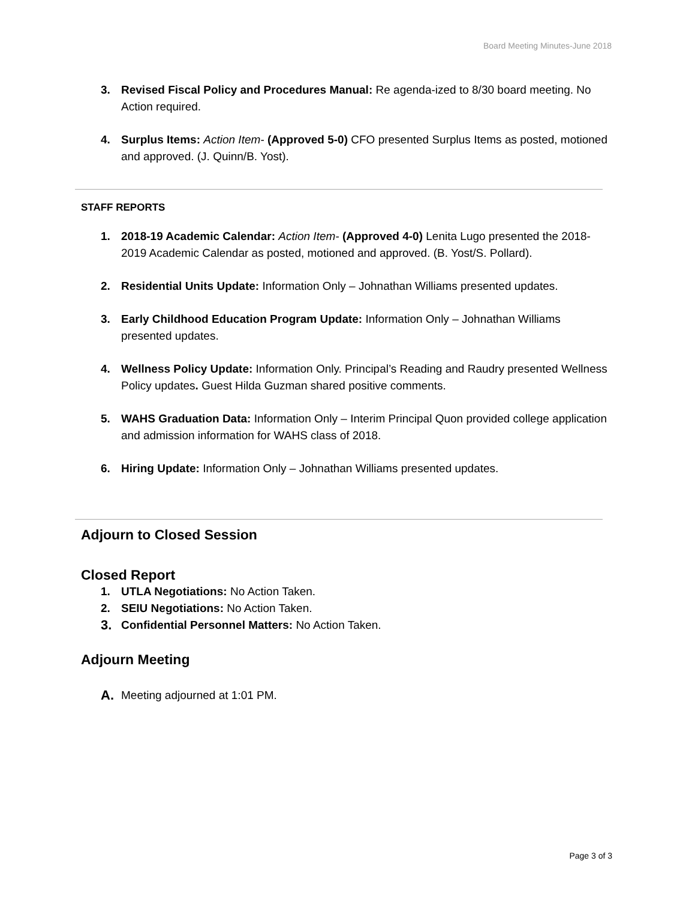Board Meeting Minutes-June 2018
3. Revised Fiscal Policy and Procedures Manual: Re agenda-ized to 8/30 board meeting. No Action required.
4. Surplus Items: Action Item- (Approved 5-0) CFO presented Surplus Items as posted, motioned and approved. (J. Quinn/B. Yost).
STAFF REPORTS
1. 2018-19 Academic Calendar: Action Item- (Approved 4-0) Lenita Lugo presented the 2018-2019 Academic Calendar as posted, motioned and approved. (B. Yost/S. Pollard).
2. Residential Units Update: Information Only – Johnathan Williams presented updates.
3. Early Childhood Education Program Update: Information Only – Johnathan Williams presented updates.
4. Wellness Policy Update: Information Only. Principal’s Reading and Raudry presented Wellness Policy updates. Guest Hilda Guzman shared positive comments.
5. WAHS Graduation Data: Information Only – Interim Principal Quon provided college application and admission information for WAHS class of 2018.
6. Hiring Update: Information Only – Johnathan Williams presented updates.
Adjourn to Closed Session
Closed Report
1. UTLA Negotiations: No Action Taken.
2. SEIU Negotiations: No Action Taken.
3. Confidential Personnel Matters: No Action Taken.
Adjourn Meeting
A. Meeting adjourned at 1:01 PM.
Page 3 of 3